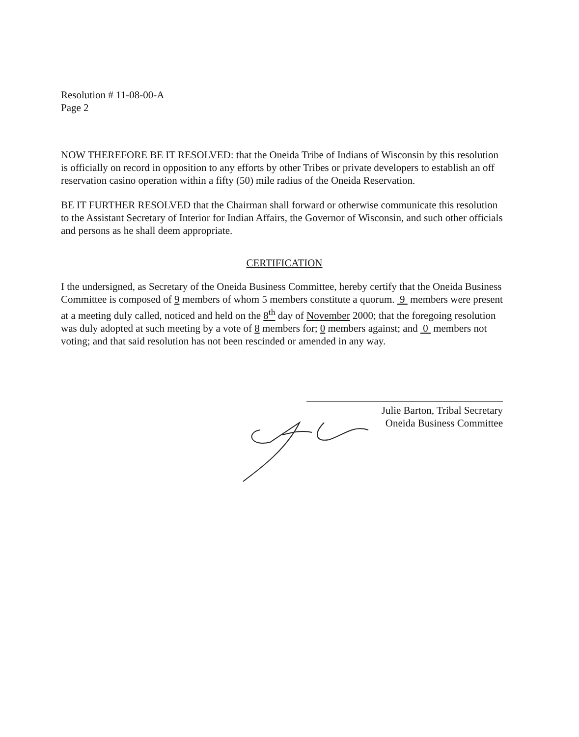Resolution # 11-08-00-A
Page 2
NOW THEREFORE BE IT RESOLVED: that the Oneida Tribe of Indians of Wisconsin by this resolution is officially on record in opposition to any efforts by other Tribes or private developers to establish an off reservation casino operation within a fifty (50) mile radius of the Oneida Reservation.
BE IT FURTHER RESOLVED that the Chairman shall forward or otherwise communicate this resolution to the Assistant Secretary of Interior for Indian Affairs, the Governor of Wisconsin, and such other officials and persons as he shall deem appropriate.
CERTIFICATION
I the undersigned, as Secretary of the Oneida Business Committee, hereby certify that the Oneida Business Committee is composed of 9 members of whom 5 members constitute a quorum. 9 members were present at a meeting duly called, noticed and held on the 8<sup>th</sup> day of November 2000; that the foregoing resolution was duly adopted at such meeting by a vote of 8 members for; 0 members against; and 0 members not voting; and that said resolution has not been rescinded or amended in any way.
Julie Barton, Tribal Secretary
Oneida Business Committee